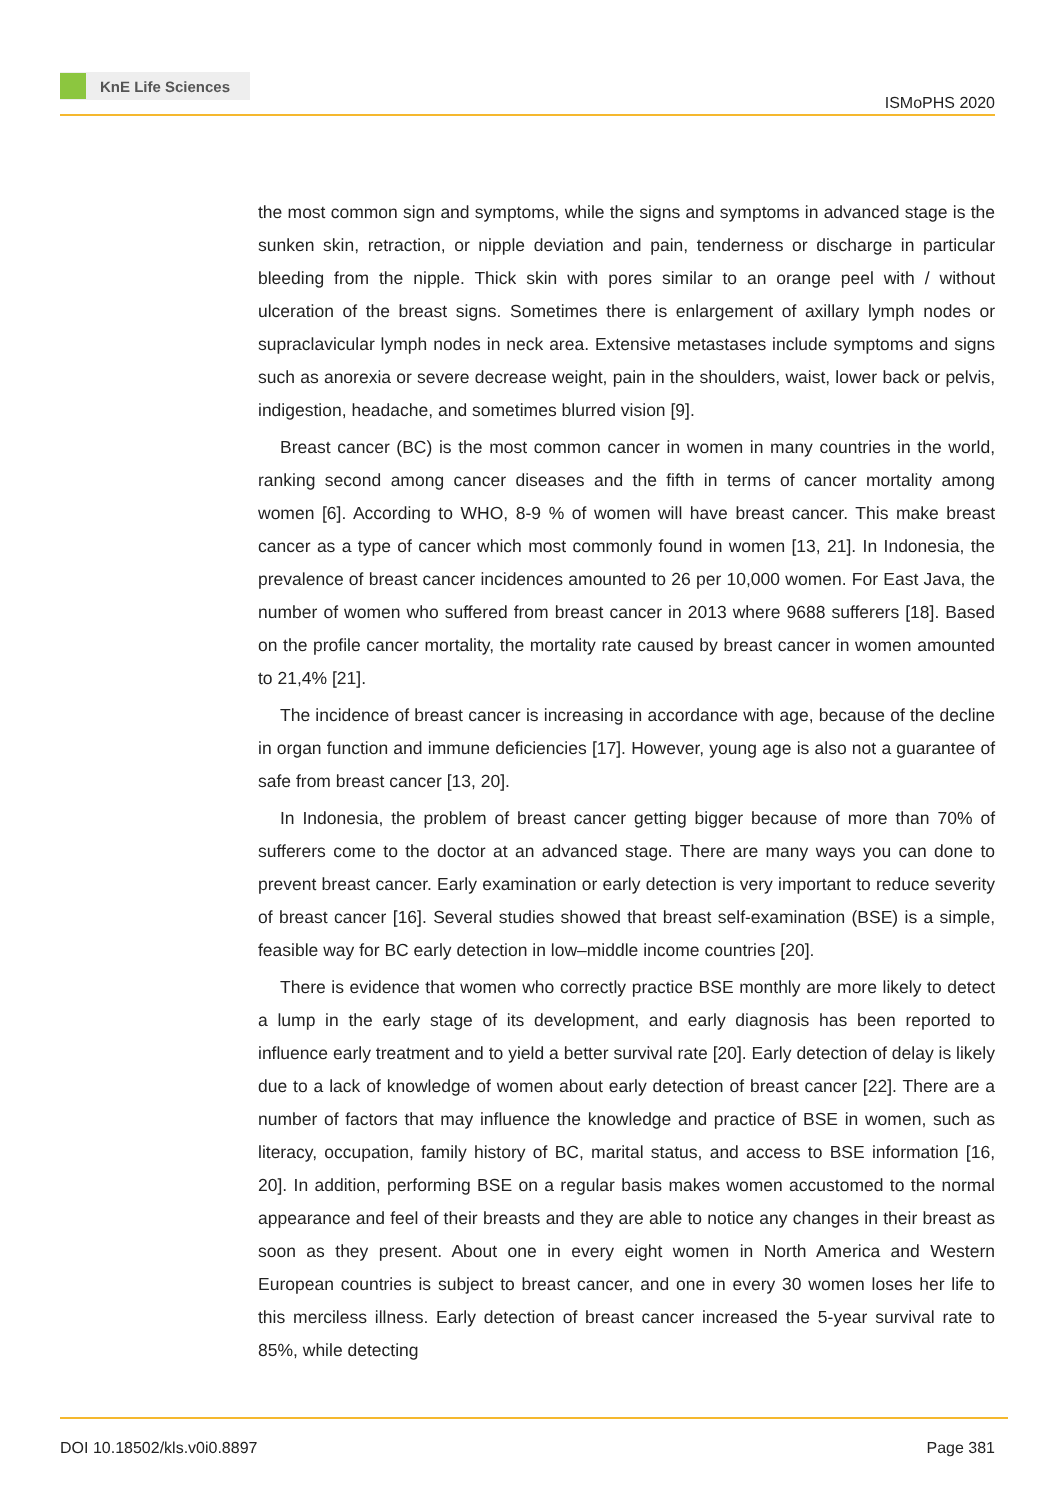KnE Life Sciences
ISMoPHS 2020
the most common sign and symptoms, while the signs and symptoms in advanced stage is the sunken skin, retraction, or nipple deviation and pain, tenderness or discharge in particular bleeding from the nipple. Thick skin with pores similar to an orange peel with / without ulceration of the breast signs. Sometimes there is enlargement of axillary lymph nodes or supraclavicular lymph nodes in neck area. Extensive metastases include symptoms and signs such as anorexia or severe decrease weight, pain in the shoulders, waist, lower back or pelvis, indigestion, headache, and sometimes blurred vision [9].
Breast cancer (BC) is the most common cancer in women in many countries in the world, ranking second among cancer diseases and the fifth in terms of cancer mortality among women [6]. According to WHO, 8-9 % of women will have breast cancer. This make breast cancer as a type of cancer which most commonly found in women [13, 21]. In Indonesia, the prevalence of breast cancer incidences amounted to 26 per 10,000 women. For East Java, the number of women who suffered from breast cancer in 2013 where 9688 sufferers [18]. Based on the profile cancer mortality, the mortality rate caused by breast cancer in women amounted to 21,4% [21].
The incidence of breast cancer is increasing in accordance with age, because of the decline in organ function and immune deficiencies [17]. However, young age is also not a guarantee of safe from breast cancer [13, 20].
In Indonesia, the problem of breast cancer getting bigger because of more than 70% of sufferers come to the doctor at an advanced stage. There are many ways you can done to prevent breast cancer. Early examination or early detection is very important to reduce severity of breast cancer [16]. Several studies showed that breast self-examination (BSE) is a simple, feasible way for BC early detection in low–middle income countries [20].
There is evidence that women who correctly practice BSE monthly are more likely to detect a lump in the early stage of its development, and early diagnosis has been reported to influence early treatment and to yield a better survival rate [20]. Early detection of delay is likely due to a lack of knowledge of women about early detection of breast cancer [22]. There are a number of factors that may influence the knowledge and practice of BSE in women, such as literacy, occupation, family history of BC, marital status, and access to BSE information [16, 20]. In addition, performing BSE on a regular basis makes women accustomed to the normal appearance and feel of their breasts and they are able to notice any changes in their breast as soon as they present. About one in every eight women in North America and Western European countries is subject to breast cancer, and one in every 30 women loses her life to this merciless illness. Early detection of breast cancer increased the 5-year survival rate to 85%, while detecting
DOI 10.18502/kls.v0i0.8897 Page 381